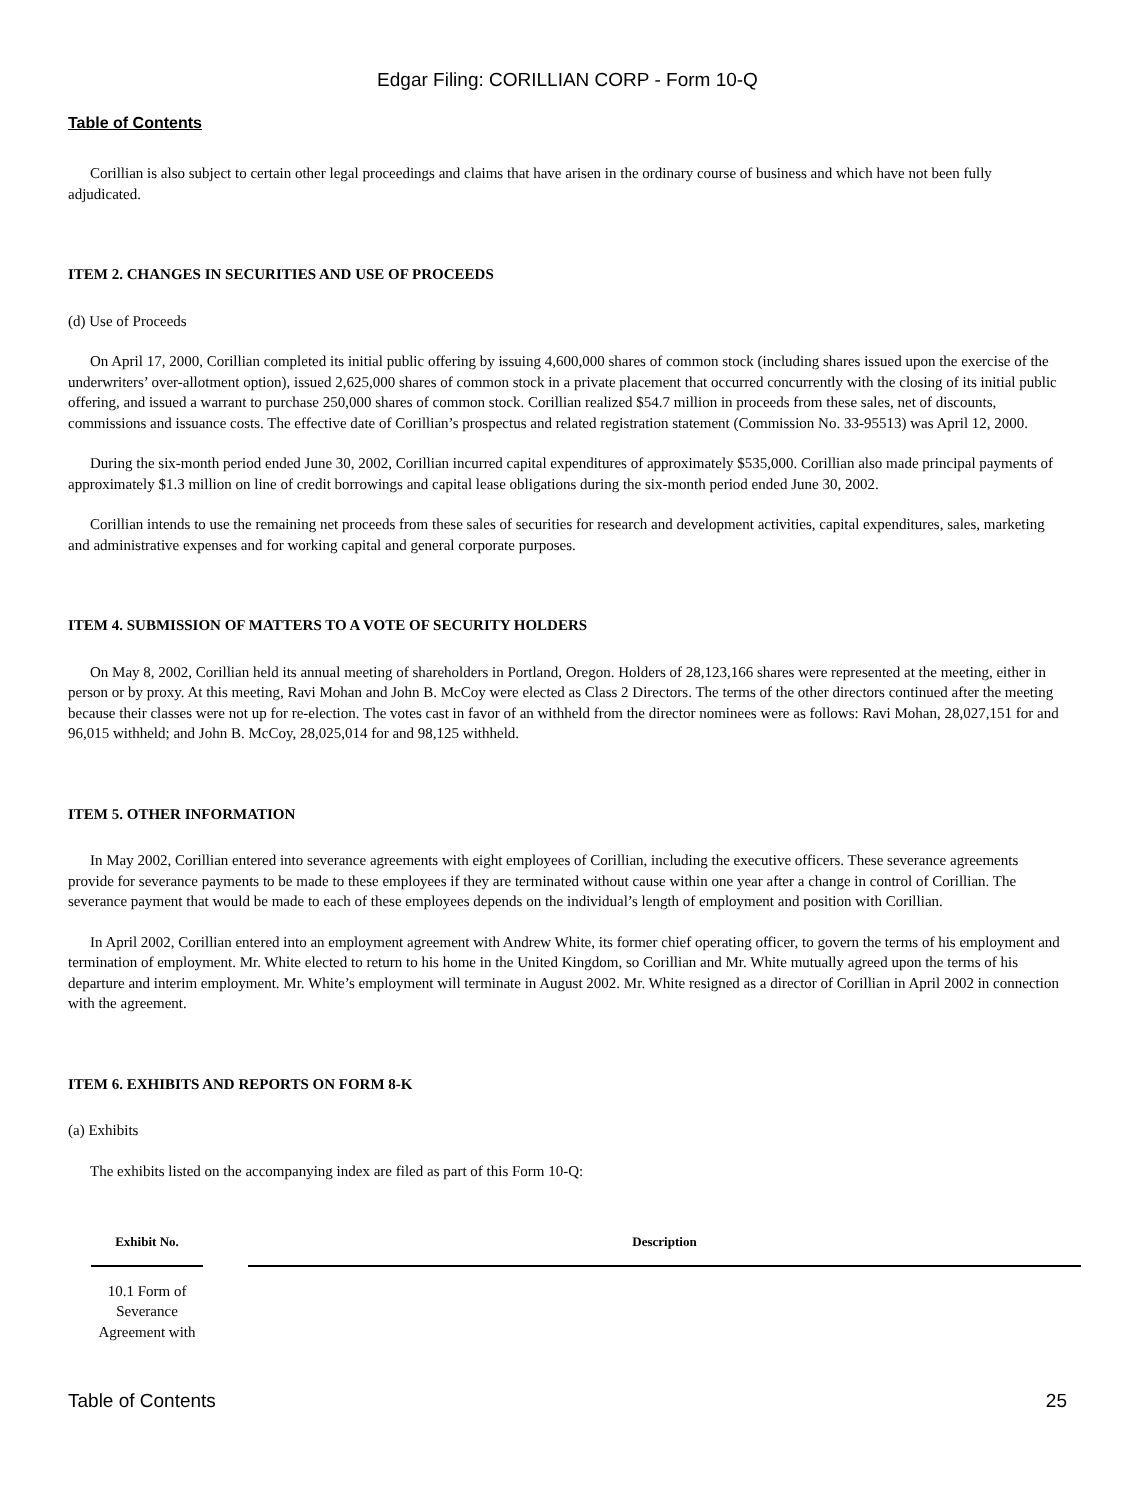Edgar Filing: CORILLIAN CORP - Form 10-Q
Table of Contents
Corillian is also subject to certain other legal proceedings and claims that have arisen in the ordinary course of business and which have not been fully adjudicated.
ITEM 2. CHANGES IN SECURITIES AND USE OF PROCEEDS
(d) Use of Proceeds
On April 17, 2000, Corillian completed its initial public offering by issuing 4,600,000 shares of common stock (including shares issued upon the exercise of the underwriters’ over-allotment option), issued 2,625,000 shares of common stock in a private placement that occurred concurrently with the closing of its initial public offering, and issued a warrant to purchase 250,000 shares of common stock. Corillian realized $54.7 million in proceeds from these sales, net of discounts, commissions and issuance costs. The effective date of Corillian’s prospectus and related registration statement (Commission No. 33-95513) was April 12, 2000.
During the six-month period ended June 30, 2002, Corillian incurred capital expenditures of approximately $535,000. Corillian also made principal payments of approximately $1.3 million on line of credit borrowings and capital lease obligations during the six-month period ended June 30, 2002.
Corillian intends to use the remaining net proceeds from these sales of securities for research and development activities, capital expenditures, sales, marketing and administrative expenses and for working capital and general corporate purposes.
ITEM 4. SUBMISSION OF MATTERS TO A VOTE OF SECURITY HOLDERS
On May 8, 2002, Corillian held its annual meeting of shareholders in Portland, Oregon. Holders of 28,123,166 shares were represented at the meeting, either in person or by proxy. At this meeting, Ravi Mohan and John B. McCoy were elected as Class 2 Directors. The terms of the other directors continued after the meeting because their classes were not up for re-election. The votes cast in favor of an withheld from the director nominees were as follows: Ravi Mohan, 28,027,151 for and 96,015 withheld; and John B. McCoy, 28,025,014 for and 98,125 withheld.
ITEM 5. OTHER INFORMATION
In May 2002, Corillian entered into severance agreements with eight employees of Corillian, including the executive officers. These severance agreements provide for severance payments to be made to these employees if they are terminated without cause within one year after a change in control of Corillian. The severance payment that would be made to each of these employees depends on the individual’s length of employment and position with Corillian.
In April 2002, Corillian entered into an employment agreement with Andrew White, its former chief operating officer, to govern the terms of his employment and termination of employment. Mr. White elected to return to his home in the United Kingdom, so Corillian and Mr. White mutually agreed upon the terms of his departure and interim employment. Mr. White’s employment will terminate in August 2002. Mr. White resigned as a director of Corillian in April 2002 in connection with the agreement.
ITEM 6. EXHIBITS AND REPORTS ON FORM 8-K
(a) Exhibits
The exhibits listed on the accompanying index are filed as part of this Form 10-Q:
| Exhibit No. | Description |
| --- | --- |
| 10.1 Form of Severance Agreement with | |
Table of Contents 25